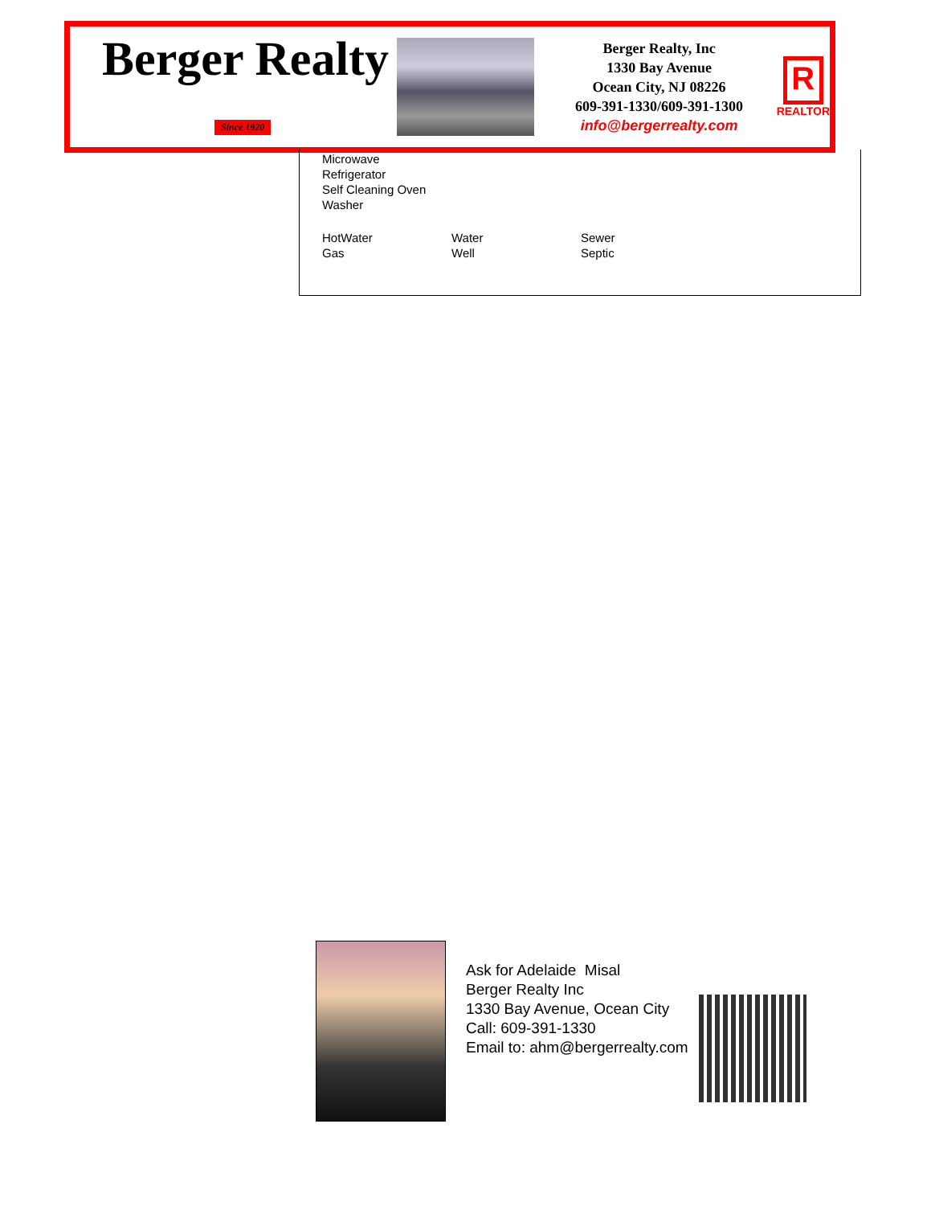Berger Realty
Since 1920
Berger Realty, Inc
1330 Bay Avenue
Ocean City, NJ 08226
609-391-1330/609-391-1300
info@bergerrealty.com
R
REALTOR
Microwave
Refrigerator
Self Cleaning Oven
Washer
HotWater
Gas
Water
Well
Sewer
Septic
Ask for Adelaide Misal
Berger Realty Inc
1330 Bay Avenue, Ocean City
Call: 609-391-1330
Email to: ahm@bergerrealty.com